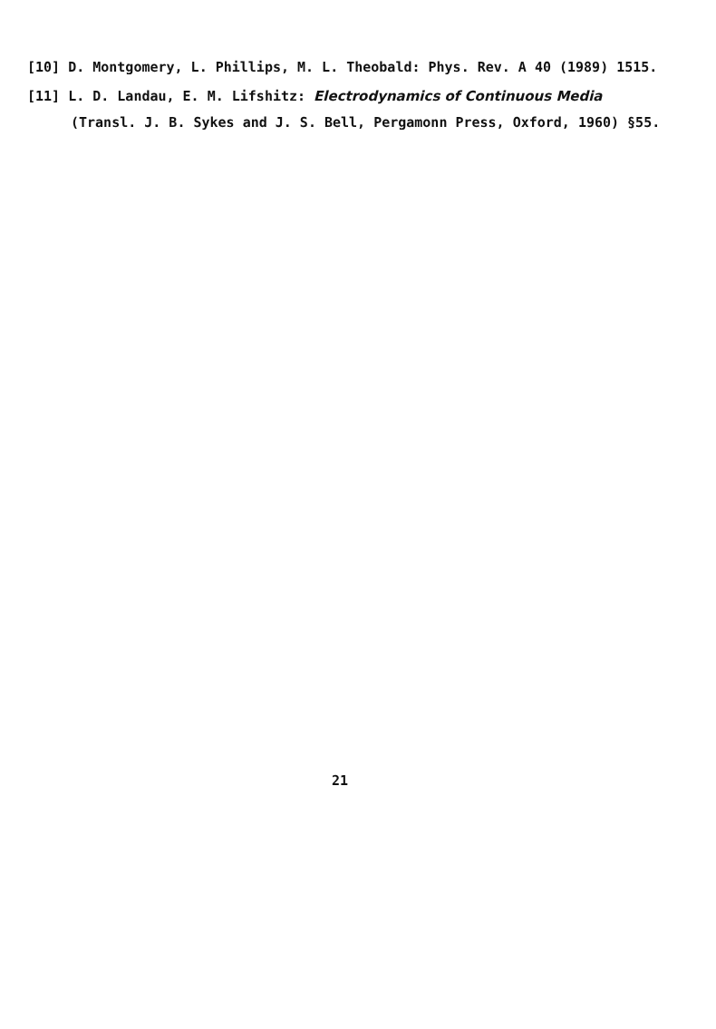[10] D. Montgomery, L. Phillips, M. L. Theobald: Phys. Rev. A 40 (1989) 1515.
[11] L. D. Landau, E. M. Lifshitz: Electrodynamics of Continuous Media (Transl. J. B. Sykes and J. S. Bell, Pergamonn Press, Oxford, 1960) §55.
21